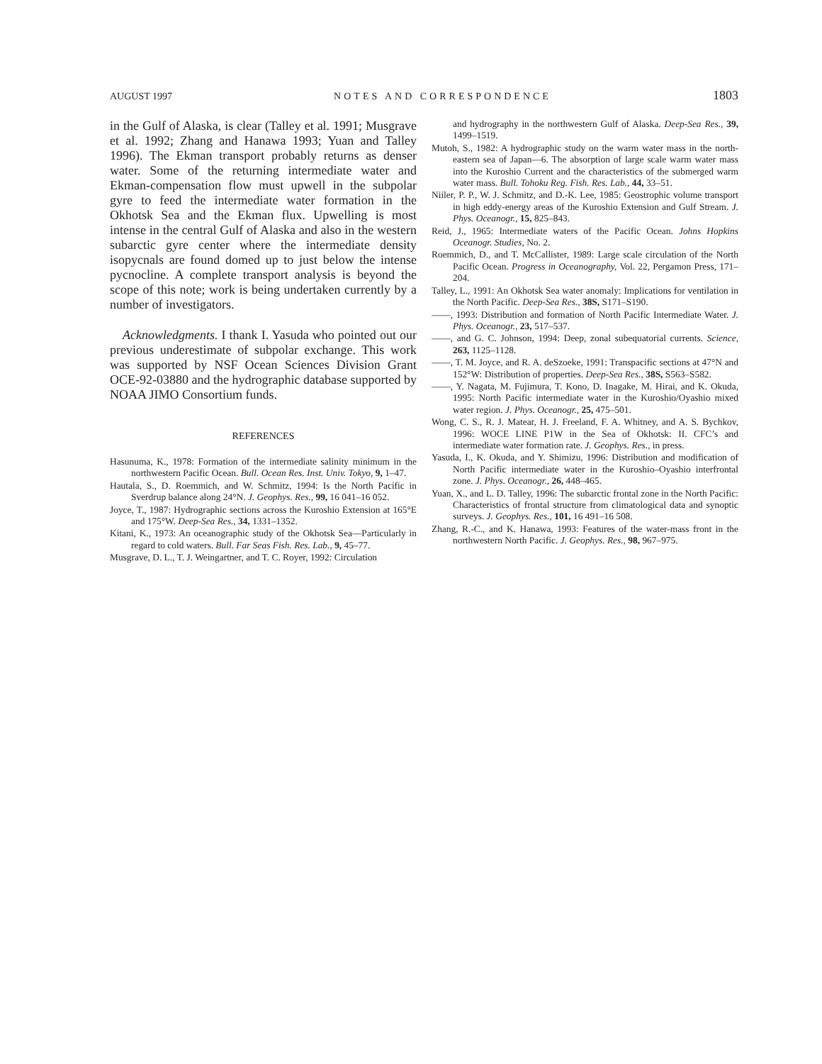AUGUST 1997 NOTES AND CORRESPONDENCE 1803
in the Gulf of Alaska, is clear (Talley et al. 1991; Musgrave et al. 1992; Zhang and Hanawa 1993; Yuan and Talley 1996). The Ekman transport probably returns as denser water. Some of the returning intermediate water and Ekman-compensation flow must upwell in the subpolar gyre to feed the intermediate water formation in the Okhotsk Sea and the Ekman flux. Upwelling is most intense in the central Gulf of Alaska and also in the western subarctic gyre center where the intermediate density isopycnals are found domed up to just below the intense pycnocline. A complete transport analysis is beyond the scope of this note; work is being undertaken currently by a number of investigators.
Acknowledgments. I thank I. Yasuda who pointed out our previous underestimate of subpolar exchange. This work was supported by NSF Ocean Sciences Division Grant OCE-92-03880 and the hydrographic database supported by NOAA JIMO Consortium funds.
REFERENCES
Hasunuma, K., 1978: Formation of the intermediate salinity minimum in the northwestern Pacific Ocean. Bull. Ocean Res. Inst. Univ. Tokyo, 9, 1–47.
Hautala, S., D. Roemmich, and W. Schmitz, 1994: Is the North Pacific in Sverdrup balance along 24°N. J. Geophys. Res., 99, 16 041–16 052.
Joyce, T., 1987: Hydrographic sections across the Kuroshio Extension at 165°E and 175°W. Deep-Sea Res., 34, 1331–1352.
Kitani, K., 1973: An oceanographic study of the Okhotsk Sea—Particularly in regard to cold waters. Bull. Far Seas Fish. Res. Lab., 9, 45–77.
Musgrave, D. L., T. J. Weingartner, and T. C. Royer, 1992: Circulation
and hydrography in the northwestern Gulf of Alaska. Deep-Sea Res., 39, 1499–1519.
Mutoh, S., 1982: A hydrographic study on the warm water mass in the north-eastern sea of Japan—6. The absorption of large scale warm water mass into the Kuroshio Current and the characteristics of the submerged warm water mass. Bull. Tohoku Reg. Fish. Res. Lab., 44, 33–51.
Niiler, P. P., W. J. Schmitz, and D.-K. Lee, 1985: Geostrophic volume transport in high eddy-energy areas of the Kuroshio Extension and Gulf Stream. J. Phys. Oceanogr., 15, 825–843.
Reid, J., 1965: Intermediate waters of the Pacific Ocean. Johns Hopkins Oceanogr. Studies, No. 2.
Roemmich, D., and T. McCallister, 1989: Large scale circulation of the North Pacific Ocean. Progress in Oceanography, Vol. 22, Pergamon Press, 171–204.
Talley, L., 1991: An Okhotsk Sea water anomaly: Implications for ventilation in the North Pacific. Deep-Sea Res., 38S, S171–S190.
——, 1993: Distribution and formation of North Pacific Intermediate Water. J. Phys. Oceanogr., 23, 517–537.
——, and G. C. Johnson, 1994: Deep, zonal subequatorial currents. Science, 263, 1125–1128.
——, T. M. Joyce, and R. A. deSzoeke, 1991: Transpacific sections at 47°N and 152°W: Distribution of properties. Deep-Sea Res., 38S, S563–S582.
——, Y. Nagata, M. Fujimura, T. Kono, D. Inagake, M. Hirai, and K. Okuda, 1995: North Pacific intermediate water in the Kuroshio/Oyashio mixed water region. J. Phys. Oceanogr., 25, 475–501.
Wong, C. S., R. J. Matear, H. J. Freeland, F. A. Whitney, and A. S. Bychkov, 1996: WOCE LINE P1W in the Sea of Okhotsk: II. CFC’s and intermediate water formation rate. J. Geophys. Res., in press.
Yasuda, I., K. Okuda, and Y. Shimizu, 1996: Distribution and modification of North Pacific intermediate water in the Kuroshio–Oyashio interfrontal zone. J. Phys. Oceanogr., 26, 448–465.
Yuan, X., and L. D. Talley, 1996: The subarctic frontal zone in the North Pacific: Characteristics of frontal structure from climatological data and synoptic surveys. J. Geophys. Res., 101, 16 491–16 508.
Zhang, R.-C., and K. Hanawa, 1993: Features of the water-mass front in the northwestern North Pacific. J. Geophys. Res., 98, 967–975.